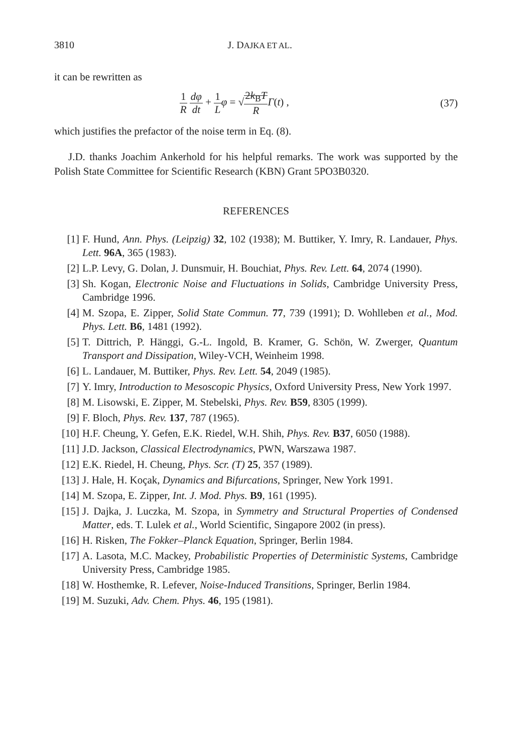3810 J. DAJKA ET AL.
it can be rewritten as
1 R dφ dt + 1 L φ = √2k<sub>B</sub>T R Γ(t) ,
(37)
which justifies the prefactor of the noise term in Eq. (8).
J.D. thanks Joachim Ankerhold for his helpful remarks. The work was supported by the Polish State Committee for Scientific Research (KBN) Grant 5PO3B0320.
REFERENCES
[1] F. Hund, Ann. Phys. (Leipzig) 32, 102 (1938); M. Buttiker, Y. Imry, R. Landauer, Phys. Lett. 96A, 365 (1983).
[2] L.P. Levy, G. Dolan, J. Dunsmuir, H. Bouchiat, Phys. Rev. Lett. 64, 2074 (1990).
[3] Sh. Kogan, Electronic Noise and Fluctuations in Solids, Cambridge University Press, Cambridge 1996.
[4] M. Szopa, E. Zipper, Solid State Commun. 77, 739 (1991); D. Wohlleben et al., Mod. Phys. Lett. B6, 1481 (1992).
[5] T. Dittrich, P. Hänggi, G.-L. Ingold, B. Kramer, G. Schön, W. Zwerger, Quantum Transport and Dissipation, Wiley-VCH, Weinheim 1998.
[6] L. Landauer, M. Buttiker, Phys. Rev. Lett. 54, 2049 (1985).
[7] Y. Imry, Introduction to Mesoscopic Physics, Oxford University Press, New York 1997.
[8] M. Lisowski, E. Zipper, M. Stebelski, Phys. Rev. B59, 8305 (1999).
[9] F. Bloch, Phys. Rev. 137, 787 (1965).
[10] H.F. Cheung, Y. Gefen, E.K. Riedel, W.H. Shih, Phys. Rev. B37, 6050 (1988).
[11] J.D. Jackson, Classical Electrodynamics, PWN, Warszawa 1987.
[12] E.K. Riedel, H. Cheung, Phys. Scr. (T) 25, 357 (1989).
[13] J. Hale, H. Koçak, Dynamics and Bifurcations, Springer, New York 1991.
[14] M. Szopa, E. Zipper, Int. J. Mod. Phys. B9, 161 (1995).
[15] J. Dajka, J. Luczka, M. Szopa, in Symmetry and Structural Properties of Condensed Matter, eds. T. Lulek et al., World Scientific, Singapore 2002 (in press).
[16] H. Risken, The Fokker–Planck Equation, Springer, Berlin 1984.
[17] A. Lasota, M.C. Mackey, Probabilistic Properties of Deterministic Systems, Cambridge University Press, Cambridge 1985.
[18] W. Hosthemke, R. Lefever, Noise-Induced Transitions, Springer, Berlin 1984.
[19] M. Suzuki, Adv. Chem. Phys. 46, 195 (1981).